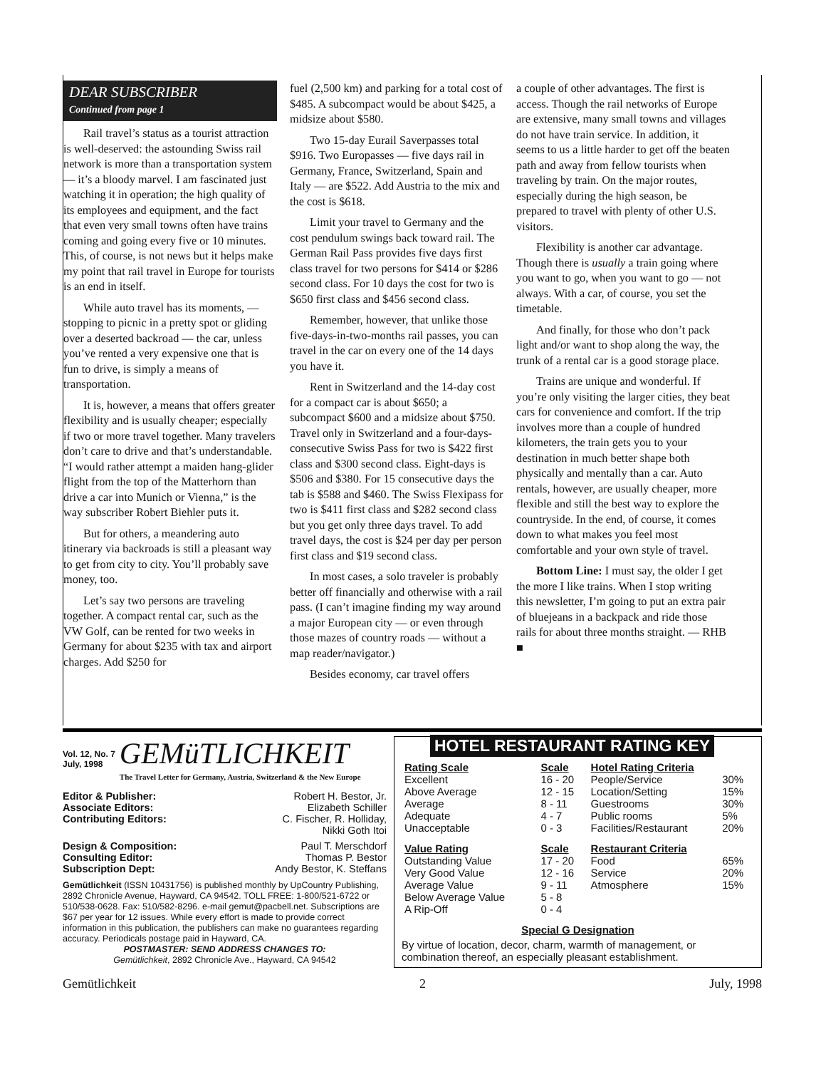DEAR SUBSCRIBER
Continued from page 1
Rail travel’s status as a tourist attraction is well-deserved: the astounding Swiss rail network is more than a transportation system — it’s a bloody marvel. I am fascinated just watching it in operation; the high quality of its employees and equipment, and the fact that even very small towns often have trains coming and going every five or 10 minutes. This, of course, is not news but it helps make my point that rail travel in Europe for tourists is an end in itself.
While auto travel has its moments, — stopping to picnic in a pretty spot or gliding over a deserted backroad — the car, unless you’ve rented a very expensive one that is fun to drive, is simply a means of transportation.
It is, however, a means that offers greater flexibility and is usually cheaper; especially if two or more travel together. Many travelers don’t care to drive and that’s understandable. “I would rather attempt a maiden hang-glider flight from the top of the Matterhorn than drive a car into Munich or Vienna,” is the way subscriber Robert Biehler puts it.
But for others, a meandering auto itinerary via backroads is still a pleasant way to get from city to city. You’ll probably save money, too.
Let’s say two persons are traveling together. A compact rental car, such as the VW Golf, can be rented for two weeks in Germany for about $235 with tax and airport charges. Add $250 for
fuel (2,500 km) and parking for a total cost of $485. A subcompact would be about $425, a midsize about $580.
Two 15-day Eurail Saverpasses total $916. Two Europasses — five days rail in Germany, France, Switzerland, Spain and Italy — are $522. Add Austria to the mix and the cost is $618.
Limit your travel to Germany and the cost pendulum swings back toward rail. The German Rail Pass provides five days first class travel for two persons for $414 or $286 second class. For 10 days the cost for two is $650 first class and $456 second class.
Remember, however, that unlike those five-days-in-two-months rail passes, you can travel in the car on every one of the 14 days you have it.
Rent in Switzerland and the 14-day cost for a compact car is about $650; a subcompact $600 and a midsize about $750. Travel only in Switzerland and a four-days-consecutive Swiss Pass for two is $422 first class and $300 second class. Eight-days is $506 and $380. For 15 consecutive days the tab is $588 and $460. The Swiss Flexipass for two is $411 first class and $282 second class but you get only three days travel. To add travel days, the cost is $24 per day per person first class and $19 second class.
In most cases, a solo traveler is probably better off financially and otherwise with a rail pass. (I can’t imagine finding my way around a major European city — or even through those mazes of country roads — without a map reader/navigator.)
Besides economy, car travel offers
a couple of other advantages. The first is access. Though the rail networks of Europe are extensive, many small towns and villages do not have train service. In addition, it seems to us a little harder to get off the beaten path and away from fellow tourists when traveling by train. On the major routes, especially during the high season, be prepared to travel with plenty of other U.S. visitors.
Flexibility is another car advantage. Though there is usually a train going where you want to go, when you want to go — not always. With a car, of course, you set the timetable.
And finally, for those who don’t pack light and/or want to shop along the way, the trunk of a rental car is a good storage place.
Trains are unique and wonderful. If you’re only visiting the larger cities, they beat cars for convenience and comfort. If the trip involves more than a couple of hundred kilometers, the train gets you to your destination in much better shape both physically and mentally than a car. Auto rentals, however, are usually cheaper, more flexible and still the best way to explore the countryside. In the end, of course, it comes down to what makes you feel most comfortable and your own style of travel.
Bottom Line: I must say, the older I get the more I like trains. When I stop writing this newsletter, I’m going to put an extra pair of bluejeans in a backpack and ride those rails for about three months straight. — RHB ■
Vol. 12, No. 7
July, 1998
GEMüTLICHKEIT
The Travel Letter for Germany, Austria, Switzerland & the New Europe
| Editor & Publisher: | Robert H. Bestor, Jr. |
| Associate Editors: | Elizabeth Schiller |
| Contributing Editors: | C. Fischer, R. Holliday, Nikki Goth Itoi |
| Design & Composition: | Paul T. Merschdorf |
| Consulting Editor: | Thomas P. Bestor |
| Subscription Dept: | Andy Bestor, K. Steffans |
Gemütlichkeit (ISSN 10431756) is published monthly by UpCountry Publishing, 2892 Chronicle Avenue, Hayward, CA 94542. TOLL FREE: 1-800/521-6722 or 510/538-0628. Fax: 510/582-8296. e-mail gemut@pacbell.net. Subscriptions are $67 per year for 12 issues. While every effort is made to provide correct information in this publication, the publishers can make no guarantees regarding accuracy. Periodicals postage paid in Hayward, CA.
POSTMASTER: SEND ADDRESS CHANGES TO:
Gemütlichkeit, 2892 Chronicle Ave., Hayward, CA 94542
HOTEL RESTAURANT RATING KEY
| Rating Scale | Scale | Hotel Rating Criteria | |
| --- | --- | --- | --- |
| Excellent | 16 - 20 | People/Service | 30% |
| Above Average | 12 - 15 | Location/Setting | 15% |
| Average | 8 - 11 | Guestrooms | 30% |
| Adequate | 4 - 7 | Public rooms | 5% |
| Unacceptable | 0 - 3 | Facilities/Restaurant | 20% |
| Value Rating | Scale | Restaurant Criteria | |
| Outstanding Value | 17 - 20 | Food | 65% |
| Very Good Value | 12 - 16 | Service | 20% |
| Average Value | 9 - 11 | Atmosphere | 15% |
| Below Average Value | 5 - 8 | | |
| A Rip-Off | 0 - 4 | | |
Special G Designation
By virtue of location, decor, charm, warmth of management, or combination thereof, an especially pleasant establishment.
Gemütlichkeit 2 July, 1998